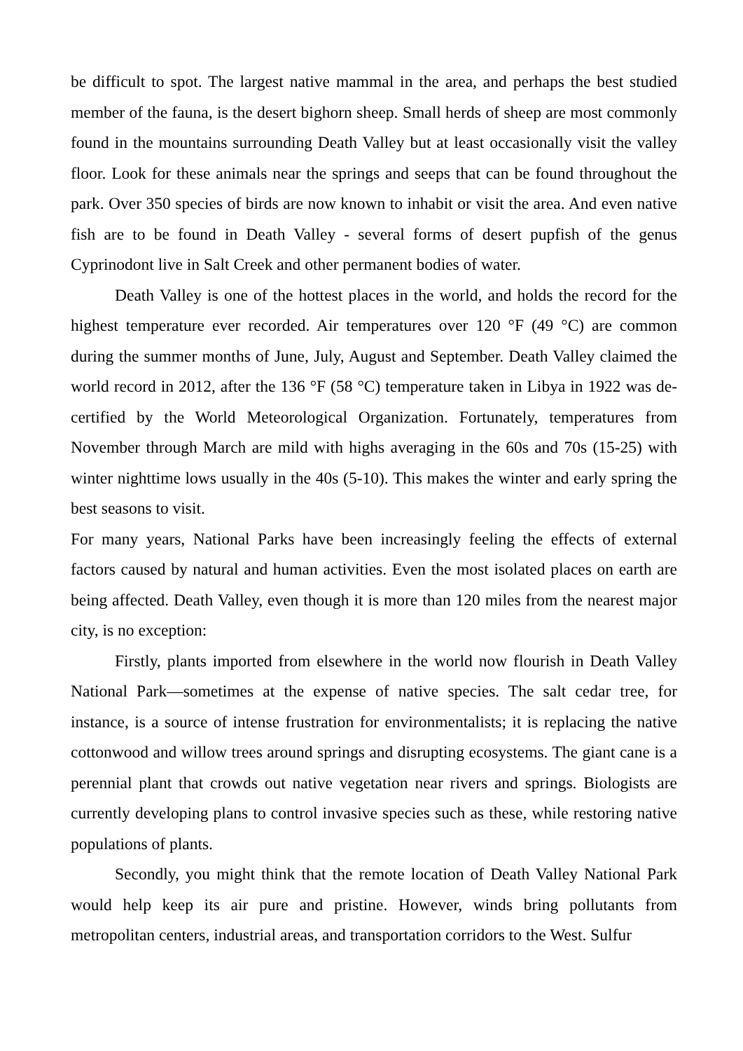be difficult to spot. The largest native mammal in the area, and perhaps the best studied member of the fauna, is the desert bighorn sheep. Small herds of sheep are most commonly found in the mountains surrounding Death Valley but at least occasionally visit the valley floor. Look for these animals near the springs and seeps that can be found throughout the park. Over 350 species of birds are now known to inhabit or visit the area. And even native fish are to be found in Death Valley - several forms of desert pupfish of the genus Cyprinodont live in Salt Creek and other permanent bodies of water.
Death Valley is one of the hottest places in the world, and holds the record for the highest temperature ever recorded. Air temperatures over 120 °F (49 °C) are common during the summer months of June, July, August and September. Death Valley claimed the world record in 2012, after the 136 °F (58 °C) temperature taken in Libya in 1922 was de-certified by the World Meteorological Organization. Fortunately, temperatures from November through March are mild with highs averaging in the 60s and 70s (15-25) with winter nighttime lows usually in the 40s (5-10). This makes the winter and early spring the best seasons to visit.
For many years, National Parks have been increasingly feeling the effects of external factors caused by natural and human activities. Even the most isolated places on earth are being affected. Death Valley, even though it is more than 120 miles from the nearest major city, is no exception:
Firstly, plants imported from elsewhere in the world now flourish in Death Valley National Park—sometimes at the expense of native species. The salt cedar tree, for instance, is a source of intense frustration for environmentalists; it is replacing the native cottonwood and willow trees around springs and disrupting ecosystems. The giant cane is a perennial plant that crowds out native vegetation near rivers and springs. Biologists are currently developing plans to control invasive species such as these, while restoring native populations of plants.
Secondly, you might think that the remote location of Death Valley National Park would help keep its air pure and pristine. However, winds bring pollutants from metropolitan centers, industrial areas, and transportation corridors to the West. Sulfur